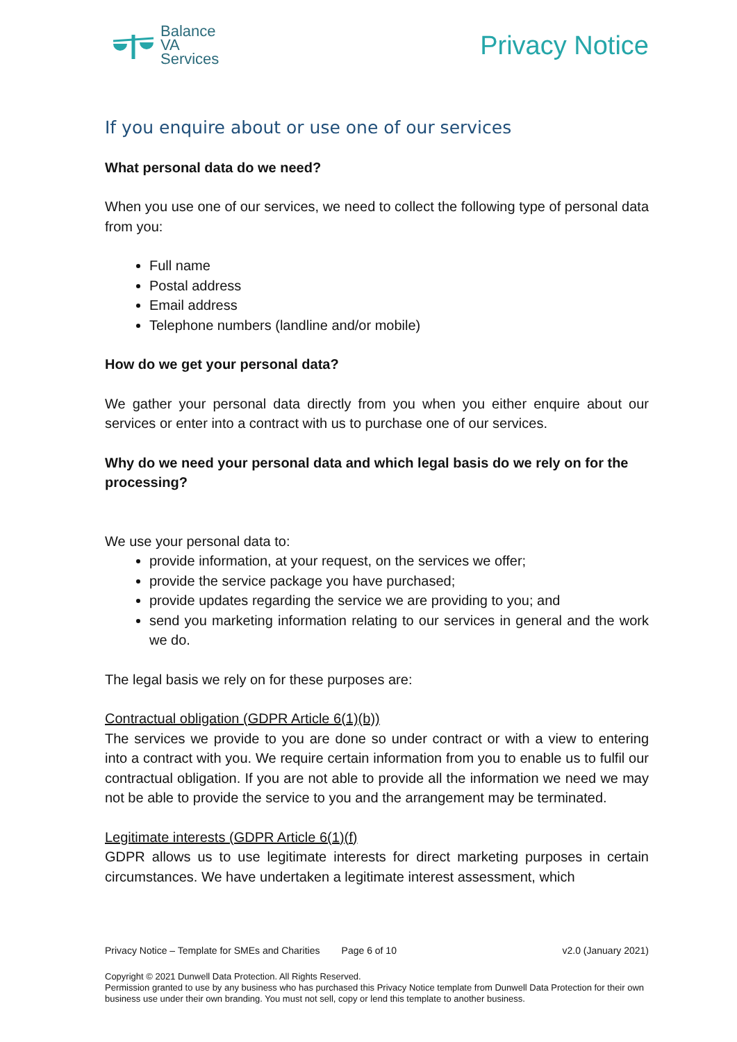Balance
VA
Services
Privacy Notice
If you enquire about or use one of our services
What personal data do we need?
When you use one of our services, we need to collect the following type of personal data from you:
Full name
Postal address
Email address
Telephone numbers (landline and/or mobile)
How do we get your personal data?
We gather your personal data directly from you when you either enquire about our services or enter into a contract with us to purchase one of our services.
Why do we need your personal data and which legal basis do we rely on for the processing?
We use your personal data to:
provide information, at your request, on the services we offer;
provide the service package you have purchased;
provide updates regarding the service we are providing to you; and
send you marketing information relating to our services in general and the work we do.
The legal basis we rely on for these purposes are:
Contractual obligation (GDPR Article 6(1)(b))
The services we provide to you are done so under contract or with a view to entering into a contract with you. We require certain information from you to enable us to fulfil our contractual obligation. If you are not able to provide all the information we need we may not be able to provide the service to you and the arrangement may be terminated.
Legitimate interests (GDPR Article 6(1)(f)
GDPR allows us to use legitimate interests for direct marketing purposes in certain circumstances. We have undertaken a legitimate interest assessment, which
Privacy Notice – Template for SMEs and Charities Page 6 of 10 v2.0 (January 2021)
Copyright © 2021 Dunwell Data Protection. All Rights Reserved.
Permission granted to use by any business who has purchased this Privacy Notice template from Dunwell Data Protection for their own business use under their own branding. You must not sell, copy or lend this template to another business.